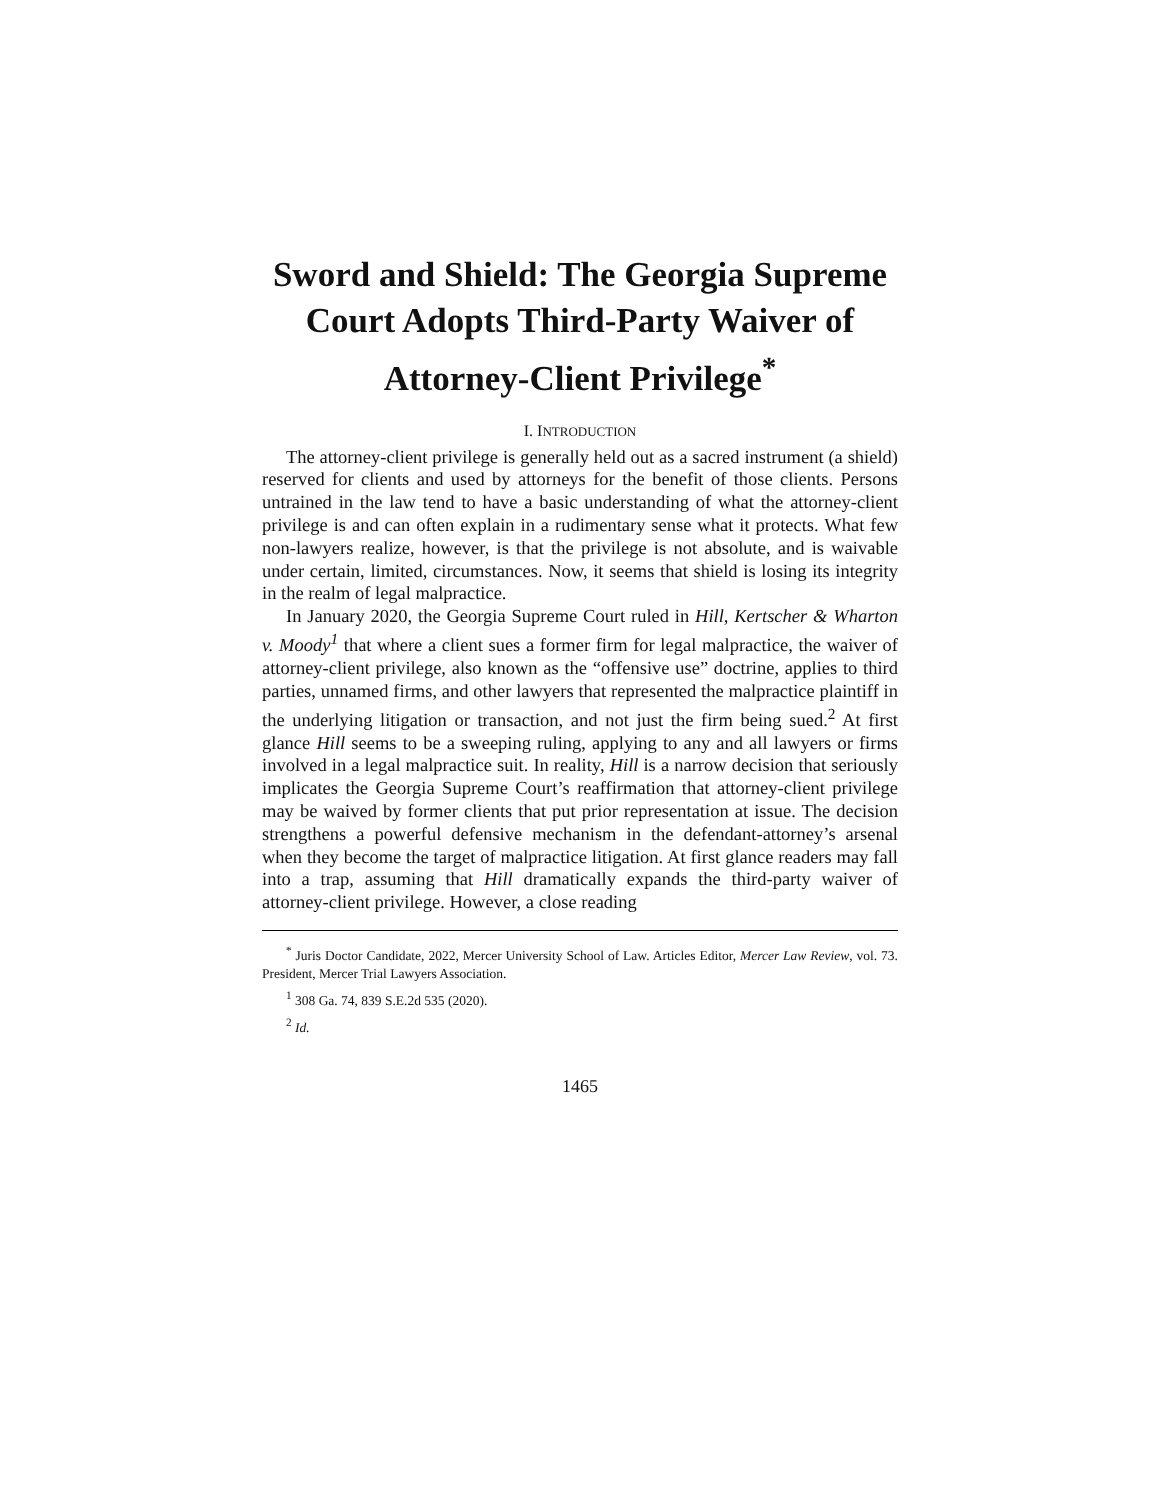Sword and Shield: The Georgia Supreme Court Adopts Third-Party Waiver of Attorney-Client Privilege<sup>*</sup>
I. INTRODUCTION
The attorney-client privilege is generally held out as a sacred instrument (a shield) reserved for clients and used by attorneys for the benefit of those clients. Persons untrained in the law tend to have a basic understanding of what the attorney-client privilege is and can often explain in a rudimentary sense what it protects. What few non-lawyers realize, however, is that the privilege is not absolute, and is waivable under certain, limited, circumstances. Now, it seems that shield is losing its integrity in the realm of legal malpractice.
In January 2020, the Georgia Supreme Court ruled in Hill, Kertscher & Wharton v. Moody<sup>1</sup> that where a client sues a former firm for legal malpractice, the waiver of attorney-client privilege, also known as the “offensive use” doctrine, applies to third parties, unnamed firms, and other lawyers that represented the malpractice plaintiff in the underlying litigation or transaction, and not just the firm being sued.<sup>2</sup> At first glance Hill seems to be a sweeping ruling, applying to any and all lawyers or firms involved in a legal malpractice suit. In reality, Hill is a narrow decision that seriously implicates the Georgia Supreme Court’s reaffirmation that attorney-client privilege may be waived by former clients that put prior representation at issue. The decision strengthens a powerful defensive mechanism in the defendant-attorney’s arsenal when they become the target of malpractice litigation. At first glance readers may fall into a trap, assuming that Hill dramatically expands the third-party waiver of attorney-client privilege. However, a close reading
<sup>*</sup> Juris Doctor Candidate, 2022, Mercer University School of Law. Articles Editor, Mercer Law Review, vol. 73. President, Mercer Trial Lawyers Association.
<sup>1</sup> 308 Ga. 74, 839 S.E.2d 535 (2020).
<sup>2</sup> Id.
1465